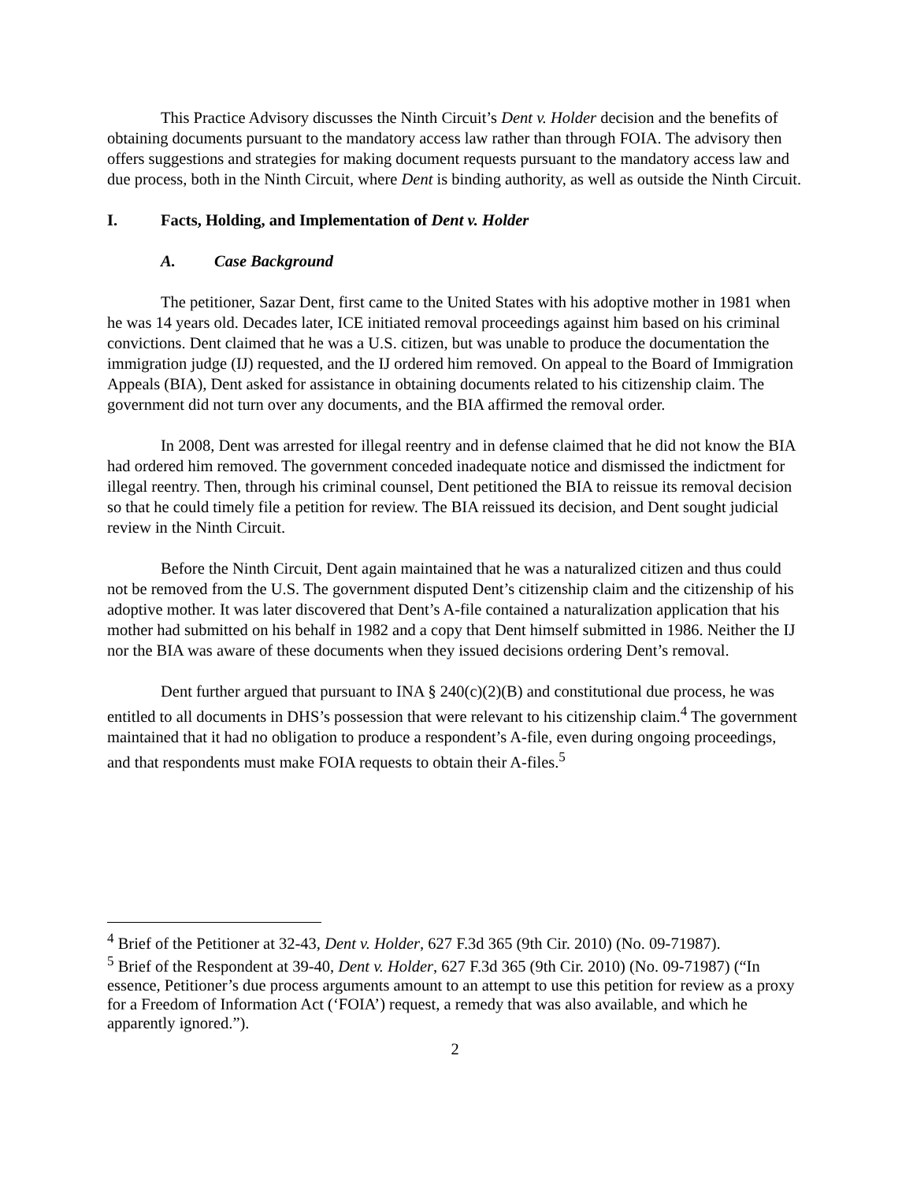This Practice Advisory discusses the Ninth Circuit’s Dent v. Holder decision and the benefits of obtaining documents pursuant to the mandatory access law rather than through FOIA. The advisory then offers suggestions and strategies for making document requests pursuant to the mandatory access law and due process, both in the Ninth Circuit, where Dent is binding authority, as well as outside the Ninth Circuit.
I. Facts, Holding, and Implementation of Dent v. Holder
A. Case Background
The petitioner, Sazar Dent, first came to the United States with his adoptive mother in 1981 when he was 14 years old. Decades later, ICE initiated removal proceedings against him based on his criminal convictions. Dent claimed that he was a U.S. citizen, but was unable to produce the documentation the immigration judge (IJ) requested, and the IJ ordered him removed. On appeal to the Board of Immigration Appeals (BIA), Dent asked for assistance in obtaining documents related to his citizenship claim. The government did not turn over any documents, and the BIA affirmed the removal order.
In 2008, Dent was arrested for illegal reentry and in defense claimed that he did not know the BIA had ordered him removed. The government conceded inadequate notice and dismissed the indictment for illegal reentry. Then, through his criminal counsel, Dent petitioned the BIA to reissue its removal decision so that he could timely file a petition for review. The BIA reissued its decision, and Dent sought judicial review in the Ninth Circuit.
Before the Ninth Circuit, Dent again maintained that he was a naturalized citizen and thus could not be removed from the U.S. The government disputed Dent’s citizenship claim and the citizenship of his adoptive mother. It was later discovered that Dent’s A-file contained a naturalization application that his mother had submitted on his behalf in 1982 and a copy that Dent himself submitted in 1986. Neither the IJ nor the BIA was aware of these documents when they issued decisions ordering Dent’s removal.
Dent further argued that pursuant to INA § 240(c)(2)(B) and constitutional due process, he was entitled to all documents in DHS’s possession that were relevant to his citizenship claim.<sup>4</sup> The government maintained that it had no obligation to produce a respondent’s A-file, even during ongoing proceedings, and that respondents must make FOIA requests to obtain their A-files.<sup>5</sup>
<sup>4</sup> Brief of the Petitioner at 32-43, Dent v. Holder, 627 F.3d 365 (9th Cir. 2010) (No. 09-71987).
<sup>5</sup> Brief of the Respondent at 39-40, Dent v. Holder, 627 F.3d 365 (9th Cir. 2010) (No. 09-71987) (“In essence, Petitioner’s due process arguments amount to an attempt to use this petition for review as a proxy for a Freedom of Information Act (‘FOIA’) request, a remedy that was also available, and which he apparently ignored.”).
2